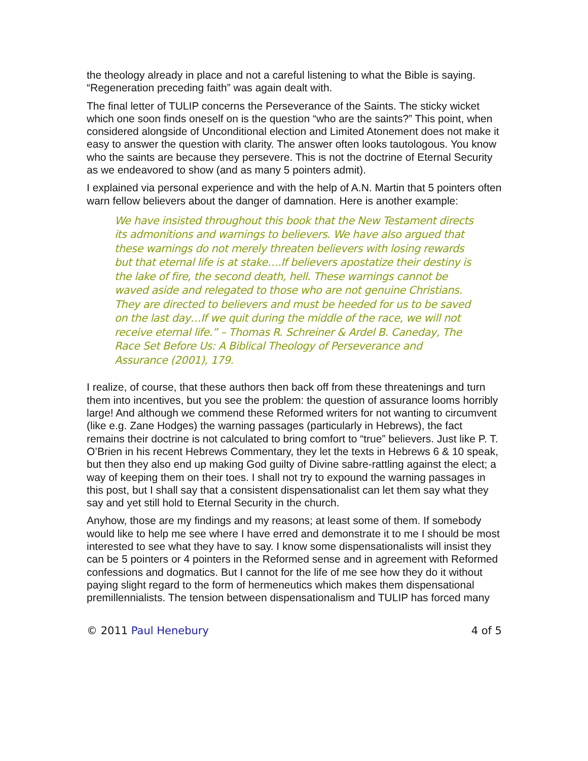the theology already in place and not a careful listening to what the Bible is saying. “Regeneration preceding faith” was again dealt with.
The final letter of TULIP concerns the Perseverance of the Saints. The sticky wicket which one soon finds oneself on is the question “who are the saints?” This point, when considered alongside of Unconditional election and Limited Atonement does not make it easy to answer the question with clarity. The answer often looks tautologous. You know who the saints are because they persevere. This is not the doctrine of Eternal Security as we endeavored to show (and as many 5 pointers admit).
I explained via personal experience and with the help of A.N. Martin that 5 pointers often warn fellow believers about the danger of damnation. Here is another example:
We have insisted throughout this book that the New Testament directs its admonitions and warnings to believers. We have also argued that these warnings do not merely threaten believers with losing rewards but that eternal life is at stake….If believers apostatize their destiny is the lake of fire, the second death, hell. These warnings cannot be waved aside and relegated to those who are not genuine Christians. They are directed to believers and must be heeded for us to be saved on the last day…If we quit during the middle of the race, we will not receive eternal life.” – Thomas R. Schreiner & Ardel B. Caneday, The Race Set Before Us: A Biblical Theology of Perseverance and Assurance (2001), 179.
I realize, of course, that these authors then back off from these threatenings and turn them into incentives, but you see the problem: the question of assurance looms horribly large! And although we commend these Reformed writers for not wanting to circumvent (like e.g. Zane Hodges) the warning passages (particularly in Hebrews), the fact remains their doctrine is not calculated to bring comfort to “true” believers. Just like P. T. O’Brien in his recent Hebrews Commentary, they let the texts in Hebrews 6 & 10 speak, but then they also end up making God guilty of Divine sabre-rattling against the elect; a way of keeping them on their toes. I shall not try to expound the warning passages in this post, but I shall say that a consistent dispensationalist can let them say what they say and yet still hold to Eternal Security in the church.
Anyhow, those are my findings and my reasons; at least some of them. If somebody would like to help me see where I have erred and demonstrate it to me I should be most interested to see what they have to say. I know some dispensationalists will insist they can be 5 pointers or 4 pointers in the Reformed sense and in agreement with Reformed confessions and dogmatics. But I cannot for the life of me see how they do it without paying slight regard to the form of hermeneutics which makes them dispensational premillennialists. The tension between dispensationalism and TULIP has forced many
© 2011 Paul Henebury 4 of 5